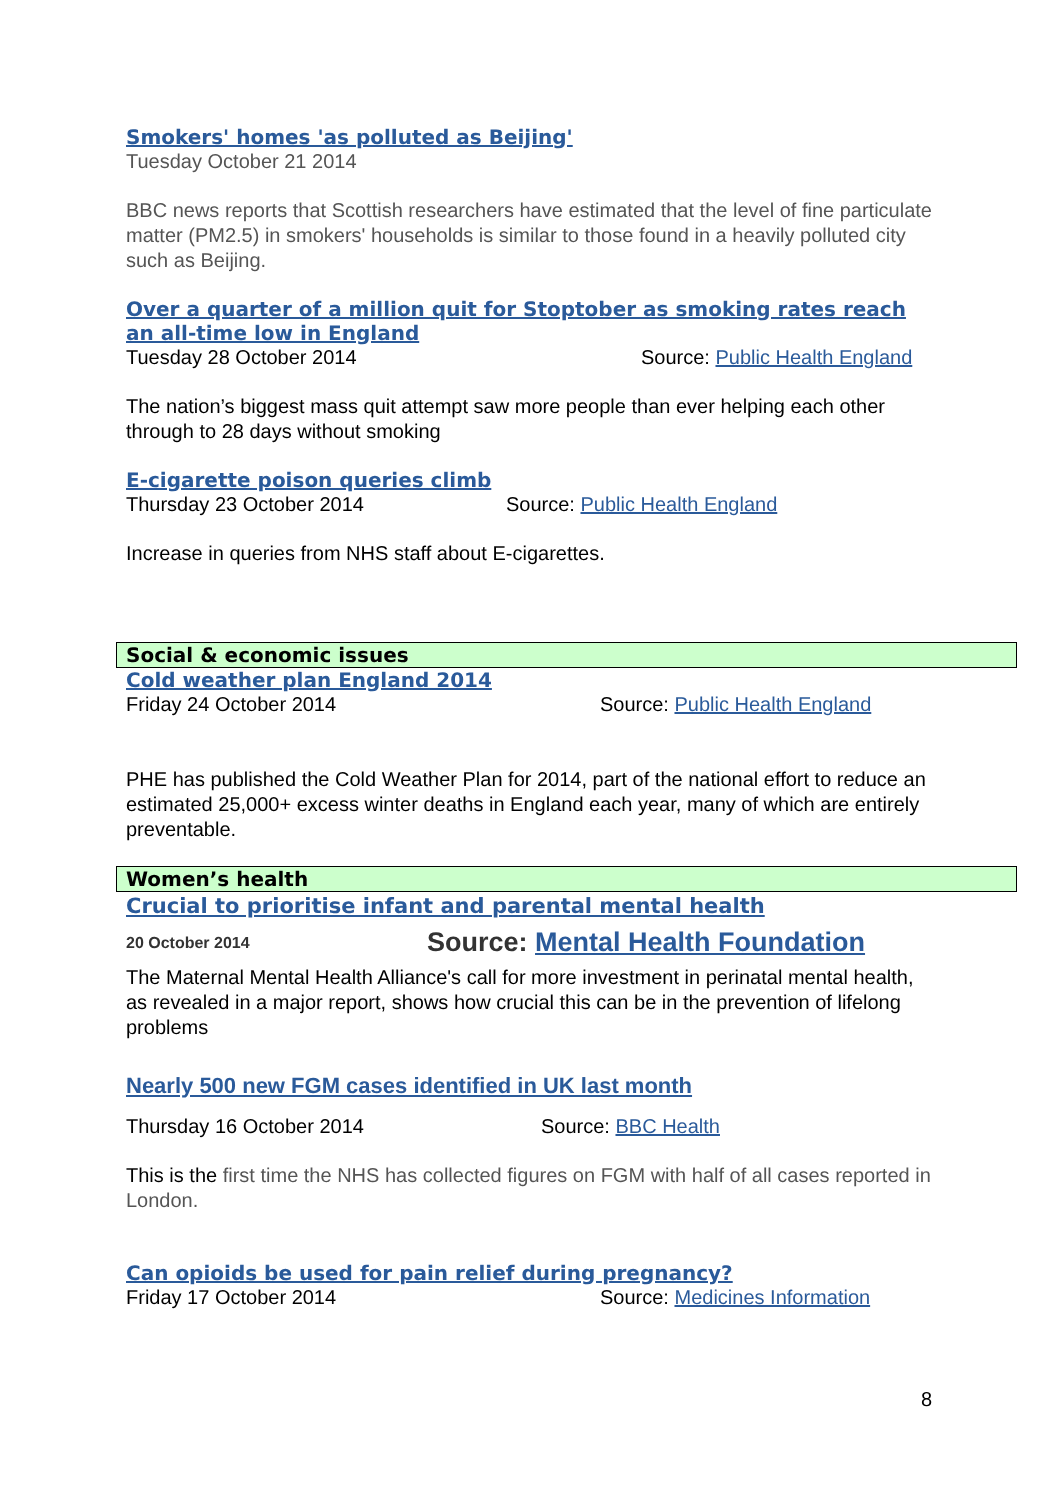Smokers' homes 'as polluted as Beijing'
Tuesday October 21 2014
BBC news reports that Scottish researchers have estimated that the level of fine particulate matter (PM2.5) in smokers' households is similar to those found in a heavily polluted city such as Beijing.
Over a quarter of a million quit for Stoptober as smoking rates reach an all-time low in England
Tuesday 28 October 2014 Source: Public Health England
The nation’s biggest mass quit attempt saw more people than ever helping each other through to 28 days without smoking
E-cigarette poison queries climb
Thursday 23 October 2014 Source: Public Health England
Increase in queries from NHS staff about E-cigarettes.
Social & economic issues
Cold weather plan England 2014
Friday 24 October 2014 Source: Public Health England
PHE has published the Cold Weather Plan for 2014, part of the national effort to reduce an estimated 25,000+ excess winter deaths in England each year, many of which are entirely preventable.
Women’s health
Crucial to prioritise infant and parental mental health
20 October 2014 Source: Mental Health Foundation
The Maternal Mental Health Alliance's call for more investment in perinatal mental health, as revealed in a major report, shows how crucial this can be in the prevention of lifelong problems
Nearly 500 new FGM cases identified in UK last month
Thursday 16 October 2014 Source: BBC Health
This is the first time the NHS has collected figures on FGM with half of all cases reported in London.
Can opioids be used for pain relief during pregnancy?
Friday 17 October 2014 Source: Medicines Information
8